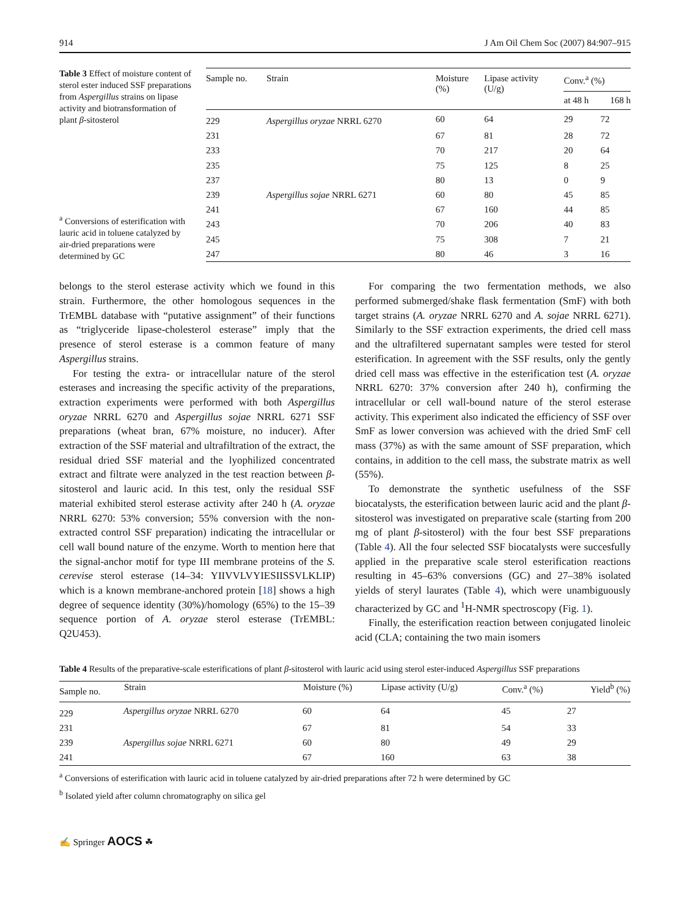914 J Am Oil Chem Soc (2007) 84:907–915
Table 3 Effect of moisture content of sterol ester induced SSF preparations from Aspergillus strains on lipase activity and biotransformation of plant β-sitosterol
<sup>a</sup> Conversions of esterification with lauric acid in toluene catalyzed by air-dried preparations were determined by GC
| Sample no. | Strain | Moisture (%) | Lipase activity (U/g) | Conv.<sup>a</sup> (%) | |
| --- | --- | --- | --- | --- | --- |
| | | | | at 48 h | 168 h |
| 229 | Aspergillus oryzae NRRL 6270 | 60 | 64 | 29 | 72 |
| 231 | | 67 | 81 | 28 | 72 |
| 233 | | 70 | 217 | 20 | 64 |
| 235 | | 75 | 125 | 8 | 25 |
| 237 | | 80 | 13 | 0 | 9 |
| 239 | Aspergillus sojae NRRL 6271 | 60 | 80 | 45 | 85 |
| 241 | | 67 | 160 | 44 | 85 |
| 243 | | 70 | 206 | 40 | 83 |
| 245 | | 75 | 308 | 7 | 21 |
| 247 | | 80 | 46 | 3 | 16 |
belongs to the sterol esterase activity which we found in this strain. Furthermore, the other homologous sequences in the TrEMBL database with “putative assignment” of their functions as “triglyceride lipase-cholesterol esterase” imply that the presence of sterol esterase is a common feature of many Aspergillus strains.
For testing the extra- or intracellular nature of the sterol esterases and increasing the specific activity of the preparations, extraction experiments were performed with both Aspergillus oryzae NRRL 6270 and Aspergillus sojae NRRL 6271 SSF preparations (wheat bran, 67% moisture, no inducer). After extraction of the SSF material and ultrafiltration of the extract, the residual dried SSF material and the lyophilized concentrated extract and filtrate were analyzed in the test reaction between β-sitosterol and lauric acid. In this test, only the residual SSF material exhibited sterol esterase activity after 240 h (A. oryzae NRRL 6270: 53% conversion; 55% conversion with the non-extracted control SSF preparation) indicating the intracellular or cell wall bound nature of the enzyme. Worth to mention here that the signal-anchor motif for type III membrane proteins of the S. cerevise sterol esterase (14–34: YIIVVLVYIESIISSVLKLIP) which is a known membrane-anchored protein [18] shows a high degree of sequence identity (30%)/homology (65%) to the 15–39 sequence portion of A. oryzae sterol esterase (TrEMBL: Q2U453).
For comparing the two fermentation methods, we also performed submerged/shake flask fermentation (SmF) with both target strains (A. oryzae NRRL 6270 and A. sojae NRRL 6271). Similarly to the SSF extraction experiments, the dried cell mass and the ultrafiltered supernatant samples were tested for sterol esterification. In agreement with the SSF results, only the gently dried cell mass was effective in the esterification test (A. oryzae NRRL 6270: 37% conversion after 240 h), confirming the intracellular or cell wall-bound nature of the sterol esterase activity. This experiment also indicated the efficiency of SSF over SmF as lower conversion was achieved with the dried SmF cell mass (37%) as with the same amount of SSF preparation, which contains, in addition to the cell mass, the substrate matrix as well (55%).
To demonstrate the synthetic usefulness of the SSF biocatalysts, the esterification between lauric acid and the plant β-sitosterol was investigated on preparative scale (starting from 200 mg of plant β-sitosterol) with the four best SSF preparations (Table 4). All the four selected SSF biocatalysts were succesfully applied in the preparative scale sterol esterification reactions resulting in 45–63% conversions (GC) and 27–38% isolated yields of steryl laurates (Table 4), which were unambiguously characterized by GC and <sup>1</sup>H-NMR spectroscopy (Fig. 1).
Finally, the esterification reaction between conjugated linoleic acid (CLA; containing the two main isomers
Table 4 Results of the preparative-scale esterifications of plant β-sitosterol with lauric acid using sterol ester-induced Aspergillus SSF preparations
| Sample no. | Strain | Moisture (%) | Lipase activity (U/g) | Conv.<sup>a</sup> (%) | Yield<sup>b</sup> (%) |
| --- | --- | --- | --- | --- | --- |
| 229 | Aspergillus oryzae NRRL 6270 | 60 | 64 | 45 | 27 |
| 231 | | 67 | 81 | 54 | 33 |
| 239 | Aspergillus sojae NRRL 6271 | 60 | 80 | 49 | 29 |
| 241 | | 67 | 160 | 63 | 38 |
<sup>a</sup> Conversions of esterification with lauric acid in toluene catalyzed by air-dried preparations after 72 h were determined by GC
<sup>b</sup> Isolated yield after column chromatography on silica gel
✍ Springer AOCS ☘